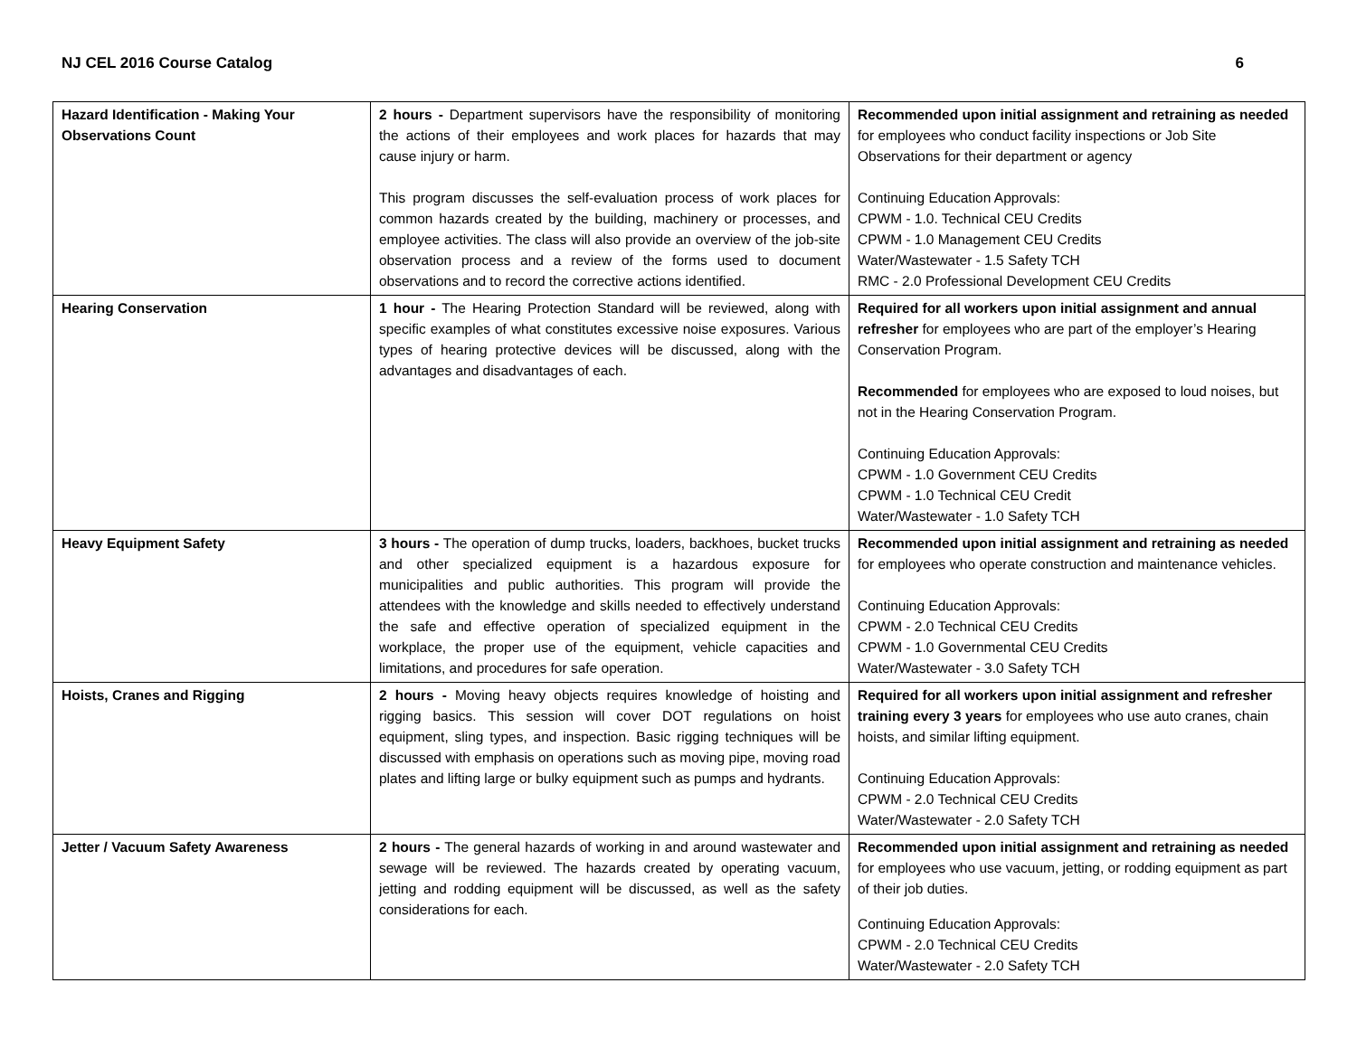NJ CEL 2016 Course Catalog 6
| Hazard Identification - Making Your Observations Count | 2 hours - Department supervisors have the responsibility of monitoring the actions of their employees and work places for hazards that may cause injury or harm. This program discusses the self-evaluation process of work places for common hazards created by the building, machinery or processes, and employee activities. The class will also provide an overview of the job-site observation process and a review of the forms used to document observations and to record the corrective actions identified. | Recommended upon initial assignment and retraining as needed for employees who conduct facility inspections or Job Site Observations for their department or agency Continuing Education Approvals: CPWM - 1.0. Technical CEU Credits CPWM - 1.0 Management CEU Credits Water/Wastewater - 1.5 Safety TCH RMC - 2.0 Professional Development CEU Credits |
| Hearing Conservation | 1 hour - The Hearing Protection Standard will be reviewed, along with specific examples of what constitutes excessive noise exposures. Various types of hearing protective devices will be discussed, along with the advantages and disadvantages of each. | Required for all workers upon initial assignment and annual refresher for employees who are part of the employer’s Hearing Conservation Program. Recommended for employees who are exposed to loud noises, but not in the Hearing Conservation Program. Continuing Education Approvals: CPWM - 1.0 Government CEU Credits CPWM - 1.0 Technical CEU Credit Water/Wastewater - 1.0 Safety TCH |
| Heavy Equipment Safety | 3 hours - The operation of dump trucks, loaders, backhoes, bucket trucks and other specialized equipment is a hazardous exposure for municipalities and public authorities. This program will provide the attendees with the knowledge and skills needed to effectively understand the safe and effective operation of specialized equipment in the workplace, the proper use of the equipment, vehicle capacities and limitations, and procedures for safe operation. | Recommended upon initial assignment and retraining as needed for employees who operate construction and maintenance vehicles. Continuing Education Approvals: CPWM - 2.0 Technical CEU Credits CPWM - 1.0 Governmental CEU Credits Water/Wastewater - 3.0 Safety TCH |
| Hoists, Cranes and Rigging | 2 hours - Moving heavy objects requires knowledge of hoisting and rigging basics. This session will cover DOT regulations on hoist equipment, sling types, and inspection. Basic rigging techniques will be discussed with emphasis on operations such as moving pipe, moving road plates and lifting large or bulky equipment such as pumps and hydrants. | Required for all workers upon initial assignment and refresher training every 3 years for employees who use auto cranes, chain hoists, and similar lifting equipment. Continuing Education Approvals: CPWM - 2.0 Technical CEU Credits Water/Wastewater - 2.0 Safety TCH |
| Jetter / Vacuum Safety Awareness | 2 hours - The general hazards of working in and around wastewater and sewage will be reviewed. The hazards created by operating vacuum, jetting and rodding equipment will be discussed, as well as the safety considerations for each. | Recommended upon initial assignment and retraining as needed for employees who use vacuum, jetting, or rodding equipment as part of their job duties. Continuing Education Approvals: CPWM - 2.0 Technical CEU Credits Water/Wastewater - 2.0 Safety TCH |